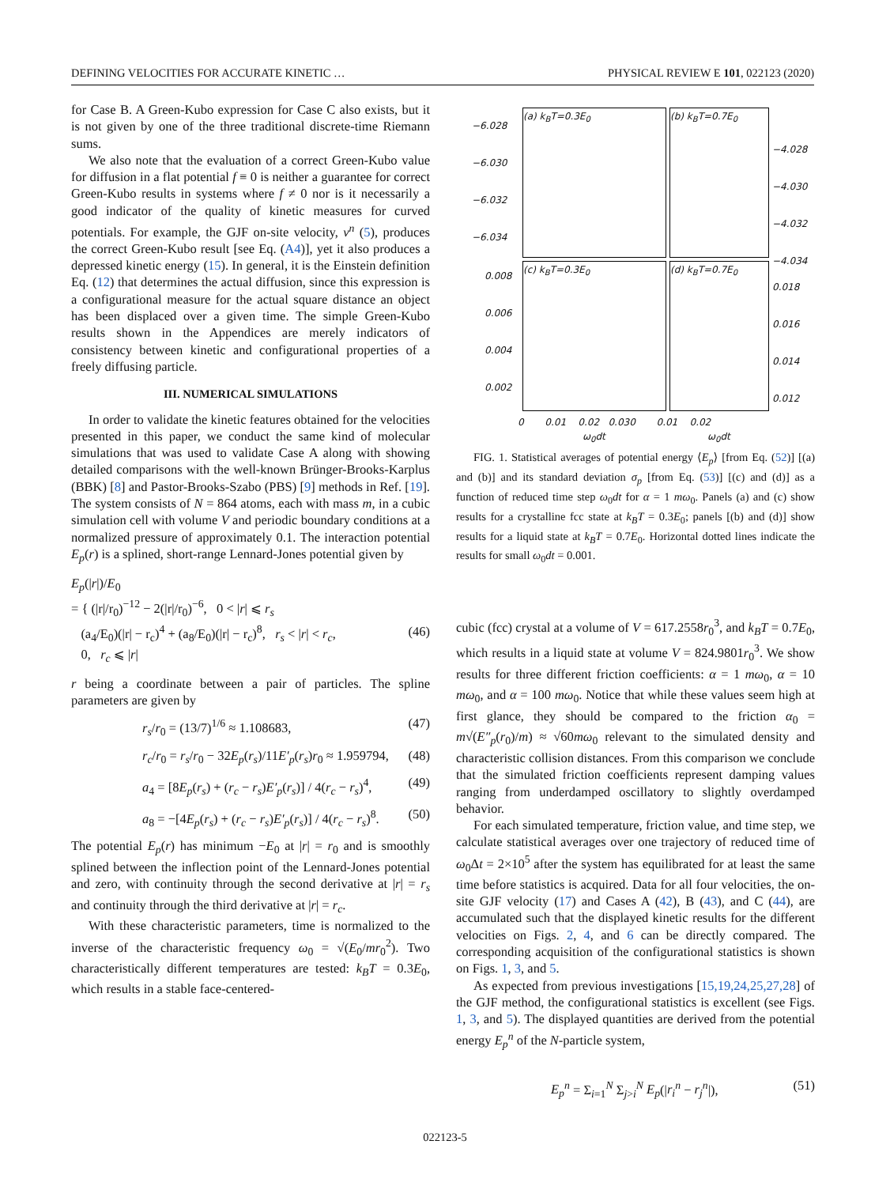DEFINING VELOCITIES FOR ACCURATE KINETIC … PHYSICAL REVIEW E 101, 022123 (2020)
for Case B. A Green-Kubo expression for Case C also exists, but it is not given by one of the three traditional discrete-time Riemann sums.
We also note that the evaluation of a correct Green-Kubo value for diffusion in a flat potential f ≡ 0 is neither a guarantee for correct Green-Kubo results in systems where f ≠ 0 nor is it necessarily a good indicator of the quality of kinetic measures for curved potentials. For example, the GJF on-site velocity, v<sup>n</sup> (5), produces the correct Green-Kubo result [see Eq. (A4)], yet it also produces a depressed kinetic energy (15). In general, it is the Einstein definition Eq. (12) that determines the actual diffusion, since this expression is a configurational measure for the actual square distance an object has been displaced over a given time. The simple Green-Kubo results shown in the Appendices are merely indicators of consistency between kinetic and configurational properties of a freely diffusing particle.
III. NUMERICAL SIMULATIONS
In order to validate the kinetic features obtained for the velocities presented in this paper, we conduct the same kind of molecular simulations that was used to validate Case A along with showing detailed comparisons with the well-known Brünger-Brooks-Karplus (BBK) [8] and Pastor-Brooks-Szabo (PBS) [9] methods in Ref. [19]. The system consists of N = 864 atoms, each with mass m, in a cubic simulation cell with volume V and periodic boundary conditions at a normalized pressure of approximately 0.1. The interaction potential E<sub>p</sub>(r) is a splined, short-range Lennard-Jones potential given by
E<sub>p</sub>(|r|)/E<sub>0</sub>
= { (|r|/r<sub>0</sub>)<sup>−12</sup> − 2(|r|/r<sub>0</sub>)<sup>−6</sup>, 0 < |r| ⩽ r<sub>s</sub>
(a<sub>4</sub>/E<sub>0</sub>)(|r| − r<sub>c</sub>)<sup>4</sup> + (a<sub>8</sub>/E<sub>0</sub>)(|r| − r<sub>c</sub>)<sup>8</sup>, r<sub>s</sub> < |r| < r<sub>c</sub>,
0, r<sub>c</sub> ⩽ |r| (46)
r being a coordinate between a pair of particles. The spline parameters are given by
r<sub>s</sub>/r<sub>0</sub> = (13/7)<sup>1/6</sup> ≈ 1.108683, (47)
r<sub>c</sub>/r<sub>0</sub> = r<sub>s</sub>/r<sub>0</sub> − 32E<sub>p</sub>(r<sub>s</sub>)/11E′<sub>p</sub>(r<sub>s</sub>)r<sub>0</sub> ≈ 1.959794, (48)
a<sub>4</sub> = [8E<sub>p</sub>(r<sub>s</sub>) + (r<sub>c</sub> − r<sub>s</sub>)E′<sub>p</sub>(r<sub>s</sub>)] / 4(r<sub>c</sub> − r<sub>s</sub>)<sup>4</sup>, (49)
a<sub>8</sub> = −[4E<sub>p</sub>(r<sub>s</sub>) + (r<sub>c</sub> − r<sub>s</sub>)E′<sub>p</sub>(r<sub>s</sub>)] / 4(r<sub>c</sub> − r<sub>s</sub>)<sup>8</sup>. (50)
The potential E<sub>p</sub>(r) has minimum −E<sub>0</sub> at |r| = r<sub>0</sub> and is smoothly splined between the inflection point of the Lennard-Jones potential and zero, with continuity through the second derivative at |r| = r<sub>s</sub> and continuity through the third derivative at |r| = r<sub>c</sub>.
With these characteristic parameters, time is normalized to the inverse of the characteristic frequency ω<sub>0</sub> = √(E<sub>0</sub>/mr<sub>0</sub><sup>2</sup>). Two characteristically different temperatures are tested: k<sub>B</sub>T = 0.3E<sub>0</sub>, which results in a stable face-centered-
(a) k<sub>B</sub>T=0.3E<sub>0</sub> (b) k<sub>B</sub>T=0.7E<sub>0</sub>
(c) k<sub>B</sub>T=0.3E<sub>0</sub> (d) k<sub>B</sub>T=0.7E<sub>0</sub>
−6.028
−6.030
−6.032
−6.034
−4.028
−4.030
−4.032
−4.034
0.008
0.006
0.004
0.002
0.018
0.016
0.014
0.012
0 0.01 0.02 0.030 0.01 0.02
ω<sub>0</sub>dt ω<sub>0</sub>dt
FIG. 1. Statistical averages of potential energy ⟨E<sub>p</sub>⟩ [from Eq. (52)] [(a) and (b)] and its standard deviation σ<sub>p</sub> [from Eq. (53)] [(c) and (d)] as a function of reduced time step ω<sub>0</sub>dt for α = 1 mω<sub>0</sub>. Panels (a) and (c) show results for a crystalline fcc state at k<sub>B</sub>T = 0.3E<sub>0</sub>; panels [(b) and (d)] show results for a liquid state at k<sub>B</sub>T = 0.7E<sub>0</sub>. Horizontal dotted lines indicate the results for small ω<sub>0</sub>dt = 0.001.
cubic (fcc) crystal at a volume of V = 617.2558r<sub>0</sub><sup>3</sup>, and k<sub>B</sub>T = 0.7E<sub>0</sub>, which results in a liquid state at volume V = 824.9801r<sub>0</sub><sup>3</sup>. We show results for three different friction coefficients: α = 1 mω<sub>0</sub>, α = 10 mω<sub>0</sub>, and α = 100 mω<sub>0</sub>. Notice that while these values seem high at first glance, they should be compared to the friction α<sub>0</sub> = m√(E″<sub>p</sub>(r<sub>0</sub>)/m) ≈ √60mω<sub>0</sub> relevant to the simulated density and characteristic collision distances. From this comparison we conclude that the simulated friction coefficients represent damping values ranging from underdamped oscillatory to slightly overdamped behavior.
For each simulated temperature, friction value, and time step, we calculate statistical averages over one trajectory of reduced time of ω<sub>0</sub>Δt = 2×10<sup>5</sup> after the system has equilibrated for at least the same time before statistics is acquired. Data for all four velocities, the on-site GJF velocity (17) and Cases A (42), B (43), and C (44), are accumulated such that the displayed kinetic results for the different velocities on Figs. 2, 4, and 6 can be directly compared. The corresponding acquisition of the configurational statistics is shown on Figs. 1, 3, and 5.
As expected from previous investigations [15,19,24,25,27,28] of the GJF method, the configurational statistics is excellent (see Figs. 1, 3, and 5). The displayed quantities are derived from the potential energy E<sub>p</sub><sup>n</sup> of the N-particle system,
E<sub>p</sub><sup>n</sup> = Σ<sub>i=1</sub><sup>N</sup> Σ<sub>j>i</sub><sup>N</sup> E<sub>p</sub>(|r<sub>i</sub><sup>n</sup> − r<sub>j</sub><sup>n</sup>|), (51)
022123-5